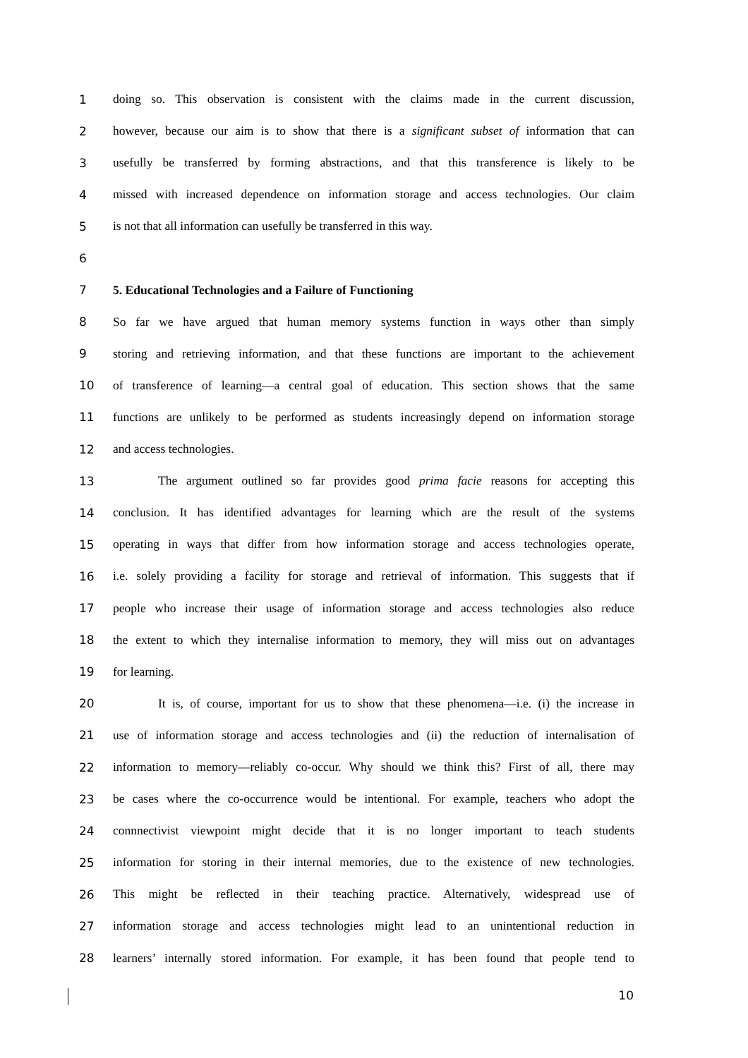1 doing so. This observation is consistent with the claims made in the current discussion,
2 however, because our aim is to show that there is a significant subset of information that can
3 usefully be transferred by forming abstractions, and that this transference is likely to be
4 missed with increased dependence on information storage and access technologies. Our claim
5 is not that all information can usefully be transferred in this way.
6
7 5. Educational Technologies and a Failure of Functioning
8 So far we have argued that human memory systems function in ways other than simply
9 storing and retrieving information, and that these functions are important to the achievement
10 of transference of learning—a central goal of education. This section shows that the same
11 functions are unlikely to be performed as students increasingly depend on information storage
12 and access technologies.
13 The argument outlined so far provides good prima facie reasons for accepting this
14 conclusion. It has identified advantages for learning which are the result of the systems
15 operating in ways that differ from how information storage and access technologies operate,
16 i.e. solely providing a facility for storage and retrieval of information. This suggests that if
17 people who increase their usage of information storage and access technologies also reduce
18 the extent to which they internalise information to memory, they will miss out on advantages
19 for learning.
20 It is, of course, important for us to show that these phenomena—i.e. (i) the increase in
21 use of information storage and access technologies and (ii) the reduction of internalisation of
22 information to memory—reliably co-occur. Why should we think this? First of all, there may
23 be cases where the co-occurrence would be intentional. For example, teachers who adopt the
24 connnectivist viewpoint might decide that it is no longer important to teach students
25 information for storing in their internal memories, due to the existence of new technologies.
26 This might be reflected in their teaching practice. Alternatively, widespread use of
27 information storage and access technologies might lead to an unintentional reduction in
28 learners’ internally stored information. For example, it has been found that people tend to
10